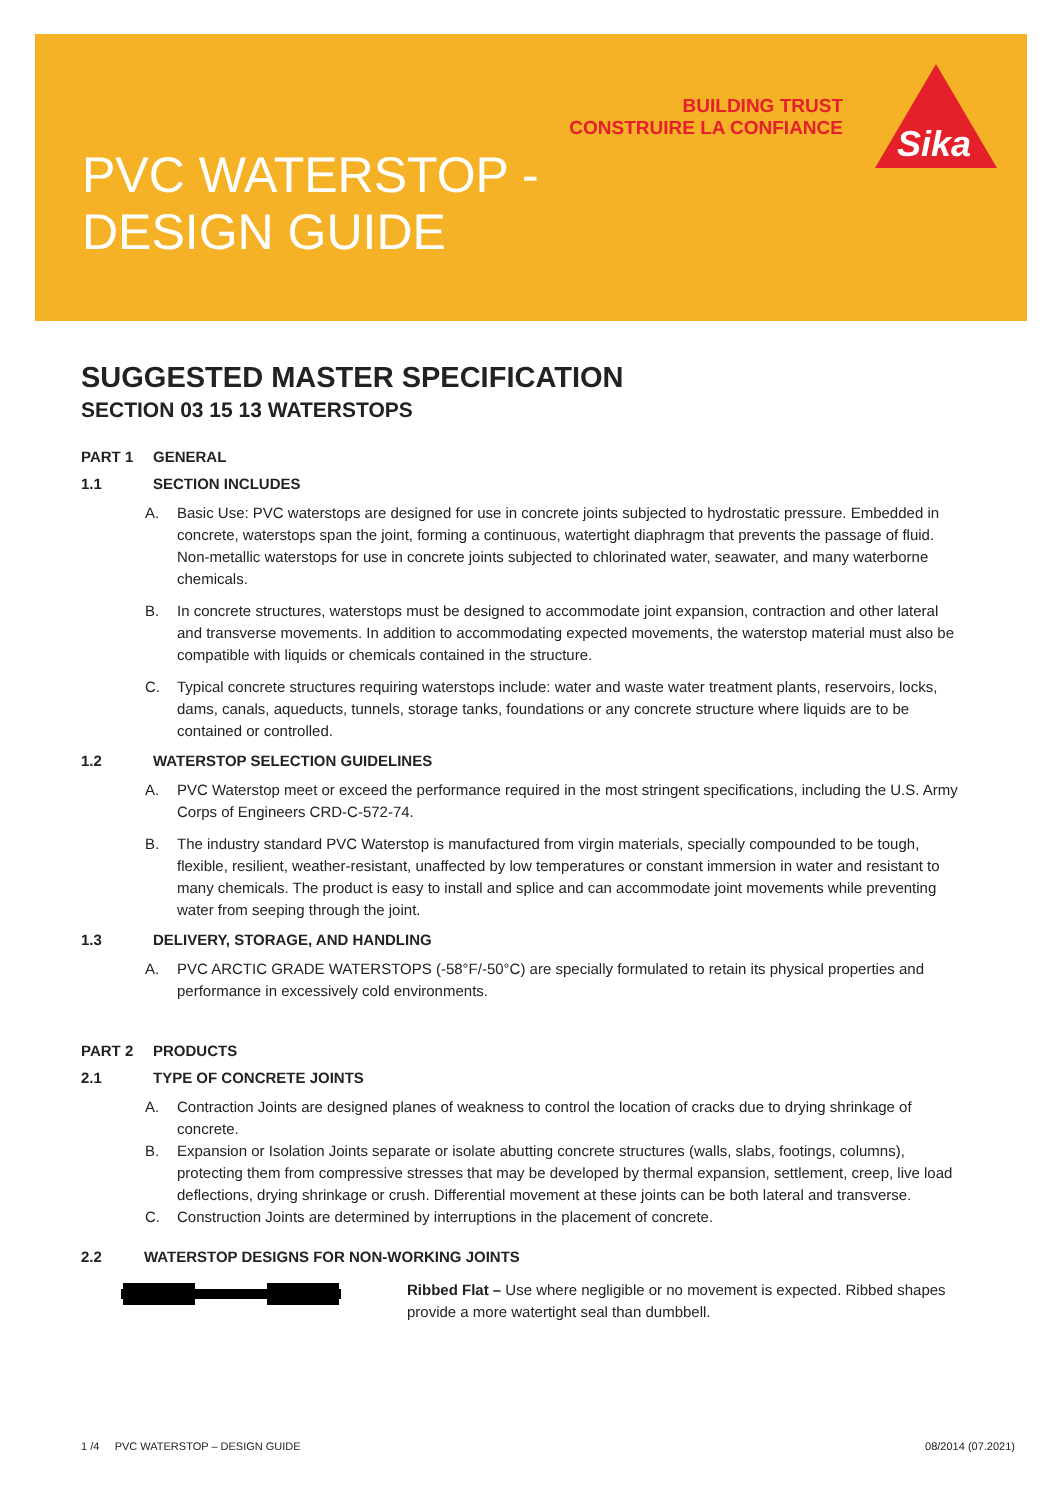BUILDING TRUST
CONSTRUIRE LA CONFIANCE
Sika
PVC WATERSTOP -
DESIGN GUIDE
SUGGESTED MASTER SPECIFICATION
SECTION 03 15 13 WATERSTOPS
PART 1 GENERAL
1.1 SECTION INCLUDES
A. Basic Use: PVC waterstops are designed for use in concrete joints subjected to hydrostatic pressure. Embedded in concrete, waterstops span the joint, forming a continuous, watertight diaphragm that prevents the passage of fluid. Non-metallic waterstops for use in concrete joints subjected to chlorinated water, seawater, and many waterborne chemicals.
B. In concrete structures, waterstops must be designed to accommodate joint expansion, contraction and other lateral and transverse movements. In addition to accommodating expected movements, the waterstop material must also be compatible with liquids or chemicals contained in the structure.
C. Typical concrete structures requiring waterstops include: water and waste water treatment plants, reservoirs, locks, dams, canals, aqueducts, tunnels, storage tanks, foundations or any concrete structure where liquids are to be contained or controlled.
1.2 WATERSTOP SELECTION GUIDELINES
A. PVC Waterstop meet or exceed the performance required in the most stringent specifications, including the U.S. Army Corps of Engineers CRD-C-572-74.
B. The industry standard PVC Waterstop is manufactured from virgin materials, specially compounded to be tough, flexible, resilient, weather-resistant, unaffected by low temperatures or constant immersion in water and resistant to many chemicals. The product is easy to install and splice and can accommodate joint movements while preventing water from seeping through the joint.
1.3 DELIVERY, STORAGE, AND HANDLING
A. PVC ARCTIC GRADE WATERSTOPS (-58°F/-50°C) are specially formulated to retain its physical properties and performance in excessively cold environments.
PART 2 PRODUCTS
2.1 TYPE OF CONCRETE JOINTS
A. Contraction Joints are designed planes of weakness to control the location of cracks due to drying shrinkage of concrete.
B. Expansion or Isolation Joints separate or isolate abutting concrete structures (walls, slabs, footings, columns), protecting them from compressive stresses that may be developed by thermal expansion, settlement, creep, live load deflections, drying shrinkage or crush. Differential movement at these joints can be both lateral and transverse.
C. Construction Joints are determined by interruptions in the placement of concrete.
2.2 WATERSTOP DESIGNS FOR NON-WORKING JOINTS
Ribbed Flat – Use where negligible or no movement is expected. Ribbed shapes provide a more watertight seal than dumbbell.
1 /4 PVC WATERSTOP – DESIGN GUIDE 08/2014 (07.2021)